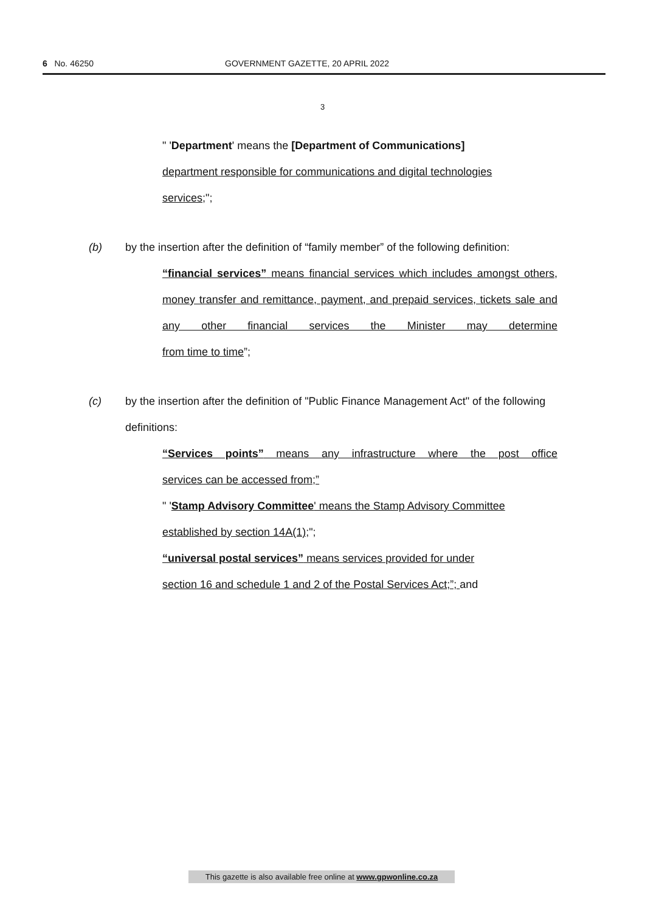6 No. 46250 GOVERNMENT GAZETTE, 20 APRIL 2022
3
" 'Department' means the [Department of Communications]
department responsible for communications and digital technologies
services;";
(b) by the insertion after the definition of “family member” of the following definition:
“financial services” means financial services which includes amongst others, money transfer and remittance, payment, and prepaid services, tickets sale and any other financial services the Minister may determine
from time to time”;
(c) by the insertion after the definition of "Public Finance Management Act" of the following definitions:
“Services points” means any infrastructure where the post office
services can be accessed from;”
" 'Stamp Advisory Committee' means the Stamp Advisory Committee
established by section 14A(1);";
“universal postal services” means services provided for under
section 16 and schedule 1 and 2 of the Postal Services Act;”; and
This gazette is also available free online at www.gpwonline.co.za